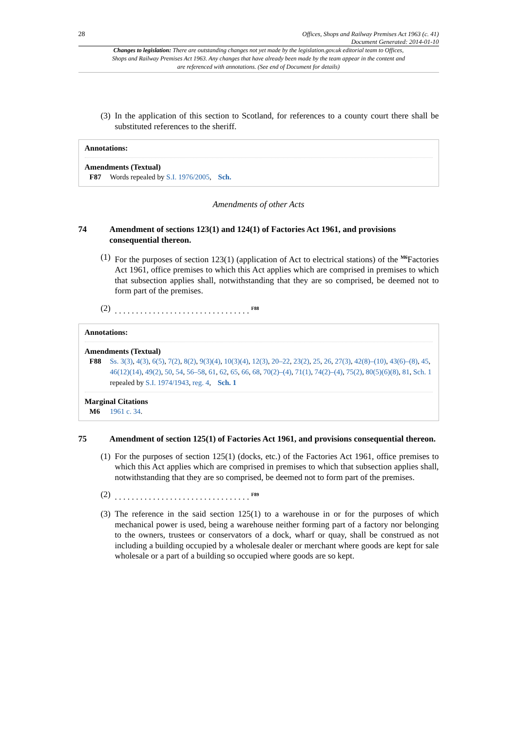28
Offices, Shops and Railway Premises Act 1963 (c. 41)
Document Generated: 2014-01-10
Changes to legislation: There are outstanding changes not yet made by the legislation.gov.uk editorial team to Offices, Shops and Railway Premises Act 1963. Any changes that have already been made by the team appear in the content and are referenced with annotations. (See end of Document for details)
(3)
In the application of this section to Scotland, for references to a county court there shall be substituted references to the sheriff.
Annotations:
Amendments (Textual)
F87 Words repealed by S.I. 1976/2005, Sch.
Amendments of other Acts
74 Amendment of sections 123(1) and 124(1) of Factories Act 1961, and provisions consequential thereon.
(1)
For the purposes of section 123(1) (application of Act to electrical stations) of the <sup>M6</sup>Factories Act 1961, office premises to which this Act applies which are comprised in premises to which that subsection applies shall, notwithstanding that they are so comprised, be deemed not to form part of the premises.
(2)
. . . . . . . . . . . . . . . . . . . . . . . . . . . . . . . . <sup>F88</sup>
Annotations:
Amendments (Textual)
F88 Ss. 3(3), 4(3), 6(5), 7(2), 8(2), 9(3)(4), 10(3)(4), 12(3), 20–22, 23(2), 25, 26, 27(3), 42(8)–(10), 43(6)–(8), 45, 46(12)(14), 49(2), 50, 54, 56–58, 61, 62, 65, 66, 68, 70(2)–(4), 71(1), 74(2)–(4), 75(2), 80(5)(6)(8), 81, Sch. 1 repealed by S.I. 1974/1943, reg. 4, Sch. 1
Marginal Citations
M6 1961 c. 34.
75 Amendment of section 125(1) of Factories Act 1961, and provisions consequential thereon.
(1)
For the purposes of section 125(1) (docks, etc.) of the Factories Act 1961, office premises to which this Act applies which are comprised in premises to which that subsection applies shall, notwithstanding that they are so comprised, be deemed not to form part of the premises.
(2)
. . . . . . . . . . . . . . . . . . . . . . . . . . . . . . . . <sup>F89</sup>
(3)
The reference in the said section 125(1) to a warehouse in or for the purposes of which mechanical power is used, being a warehouse neither forming part of a factory nor belonging to the owners, trustees or conservators of a dock, wharf or quay, shall be construed as not including a building occupied by a wholesale dealer or merchant where goods are kept for sale wholesale or a part of a building so occupied where goods are so kept.